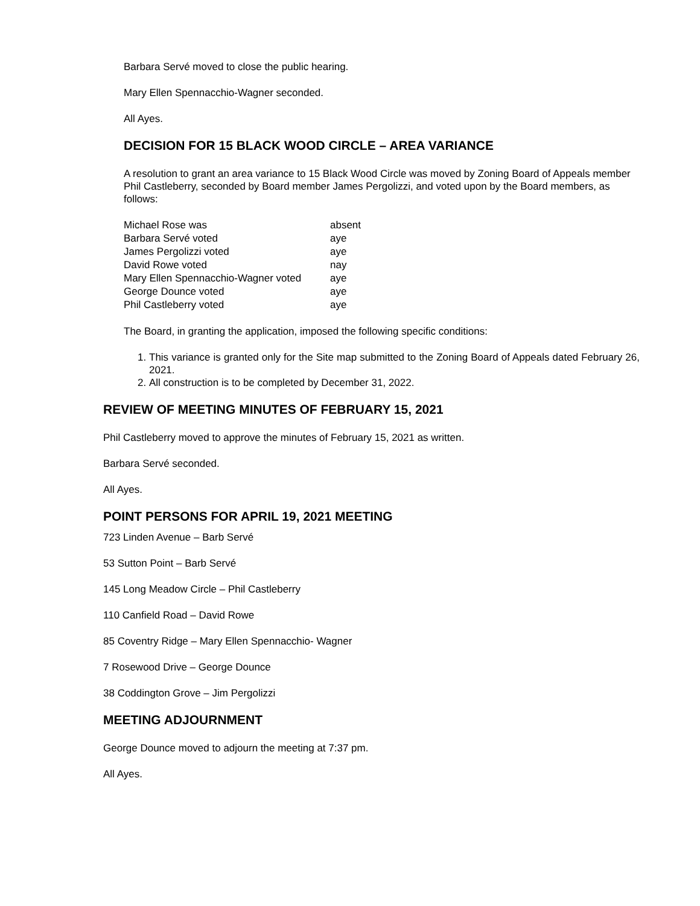Barbara Servé moved to close the public hearing.
Mary Ellen Spennacchio-Wagner seconded.
All Ayes.
DECISION FOR 15 BLACK WOOD CIRCLE – AREA VARIANCE
A resolution to grant an area variance to 15 Black Wood Circle was moved by Zoning Board of Appeals member Phil Castleberry, seconded by Board member James Pergolizzi, and voted upon by the Board members, as follows:
| Michael Rose was | absent |
| Barbara Servé voted | aye |
| James Pergolizzi voted | aye |
| David Rowe voted | nay |
| Mary Ellen Spennacchio-Wagner voted | aye |
| George Dounce voted | aye |
| Phil Castleberry voted | aye |
The Board, in granting the application, imposed the following specific conditions:
1. This variance is granted only for the Site map submitted to the Zoning Board of Appeals dated February 26, 2021.
2. All construction is to be completed by December 31, 2022.
REVIEW OF MEETING MINUTES OF FEBRUARY 15, 2021
Phil Castleberry moved to approve the minutes of February 15, 2021 as written.
Barbara Servé seconded.
All Ayes.
POINT PERSONS FOR APRIL 19, 2021 MEETING
723 Linden Avenue – Barb Servé
53 Sutton Point – Barb Servé
145 Long Meadow Circle – Phil Castleberry
110 Canfield Road – David Rowe
85 Coventry Ridge – Mary Ellen Spennacchio- Wagner
7 Rosewood Drive – George Dounce
38 Coddington Grove – Jim Pergolizzi
MEETING ADJOURNMENT
George Dounce moved to adjourn the meeting at 7:37 pm.
All Ayes.